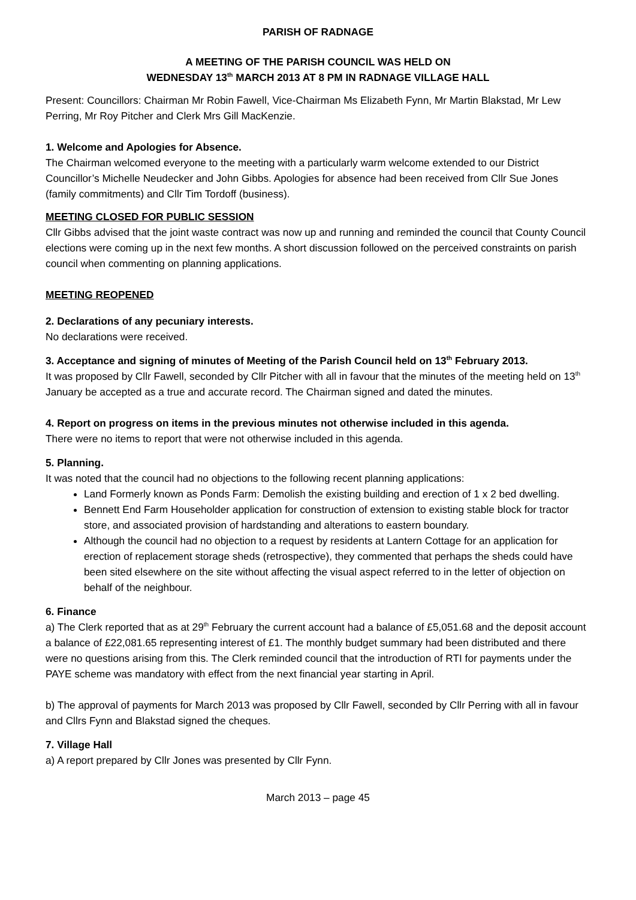PARISH OF RADNAGE
A MEETING OF THE PARISH COUNCIL WAS HELD ON
WEDNESDAY 13<sup>th</sup> MARCH 2013 AT 8 PM IN RADNAGE VILLAGE HALL
Present: Councillors: Chairman Mr Robin Fawell, Vice-Chairman Ms Elizabeth Fynn, Mr Martin Blakstad, Mr Lew Perring, Mr Roy Pitcher and Clerk Mrs Gill MacKenzie.
1. Welcome and Apologies for Absence.
The Chairman welcomed everyone to the meeting with a particularly warm welcome extended to our District Councillor’s Michelle Neudecker and John Gibbs. Apologies for absence had been received from Cllr Sue Jones (family commitments) and Cllr Tim Tordoff (business).
MEETING CLOSED FOR PUBLIC SESSION
Cllr Gibbs advised that the joint waste contract was now up and running and reminded the council that County Council elections were coming up in the next few months. A short discussion followed on the perceived constraints on parish council when commenting on planning applications.
MEETING REOPENED
2. Declarations of any pecuniary interests.
No declarations were received.
3. Acceptance and signing of minutes of Meeting of the Parish Council held on 13<sup>th</sup> February 2013.
It was proposed by Cllr Fawell, seconded by Cllr Pitcher with all in favour that the minutes of the meeting held on 13<sup>th</sup> January be accepted as a true and accurate record. The Chairman signed and dated the minutes.
4. Report on progress on items in the previous minutes not otherwise included in this agenda.
There were no items to report that were not otherwise included in this agenda.
5. Planning.
It was noted that the council had no objections to the following recent planning applications:
Land Formerly known as Ponds Farm: Demolish the existing building and erection of 1 x 2 bed dwelling.
Bennett End Farm Householder application for construction of extension to existing stable block for tractor store, and associated provision of hardstanding and alterations to eastern boundary.
Although the council had no objection to a request by residents at Lantern Cottage for an application for erection of replacement storage sheds (retrospective), they commented that perhaps the sheds could have been sited elsewhere on the site without affecting the visual aspect referred to in the letter of objection on behalf of the neighbour.
6. Finance
a) The Clerk reported that as at 29<sup>th</sup> February the current account had a balance of £5,051.68 and the deposit account a balance of £22,081.65 representing interest of £1. The monthly budget summary had been distributed and there were no questions arising from this. The Clerk reminded council that the introduction of RTI for payments under the PAYE scheme was mandatory with effect from the next financial year starting in April.
b) The approval of payments for March 2013 was proposed by Cllr Fawell, seconded by Cllr Perring with all in favour and Cllrs Fynn and Blakstad signed the cheques.
7. Village Hall
a) A report prepared by Cllr Jones was presented by Cllr Fynn.
March 2013 – page 45